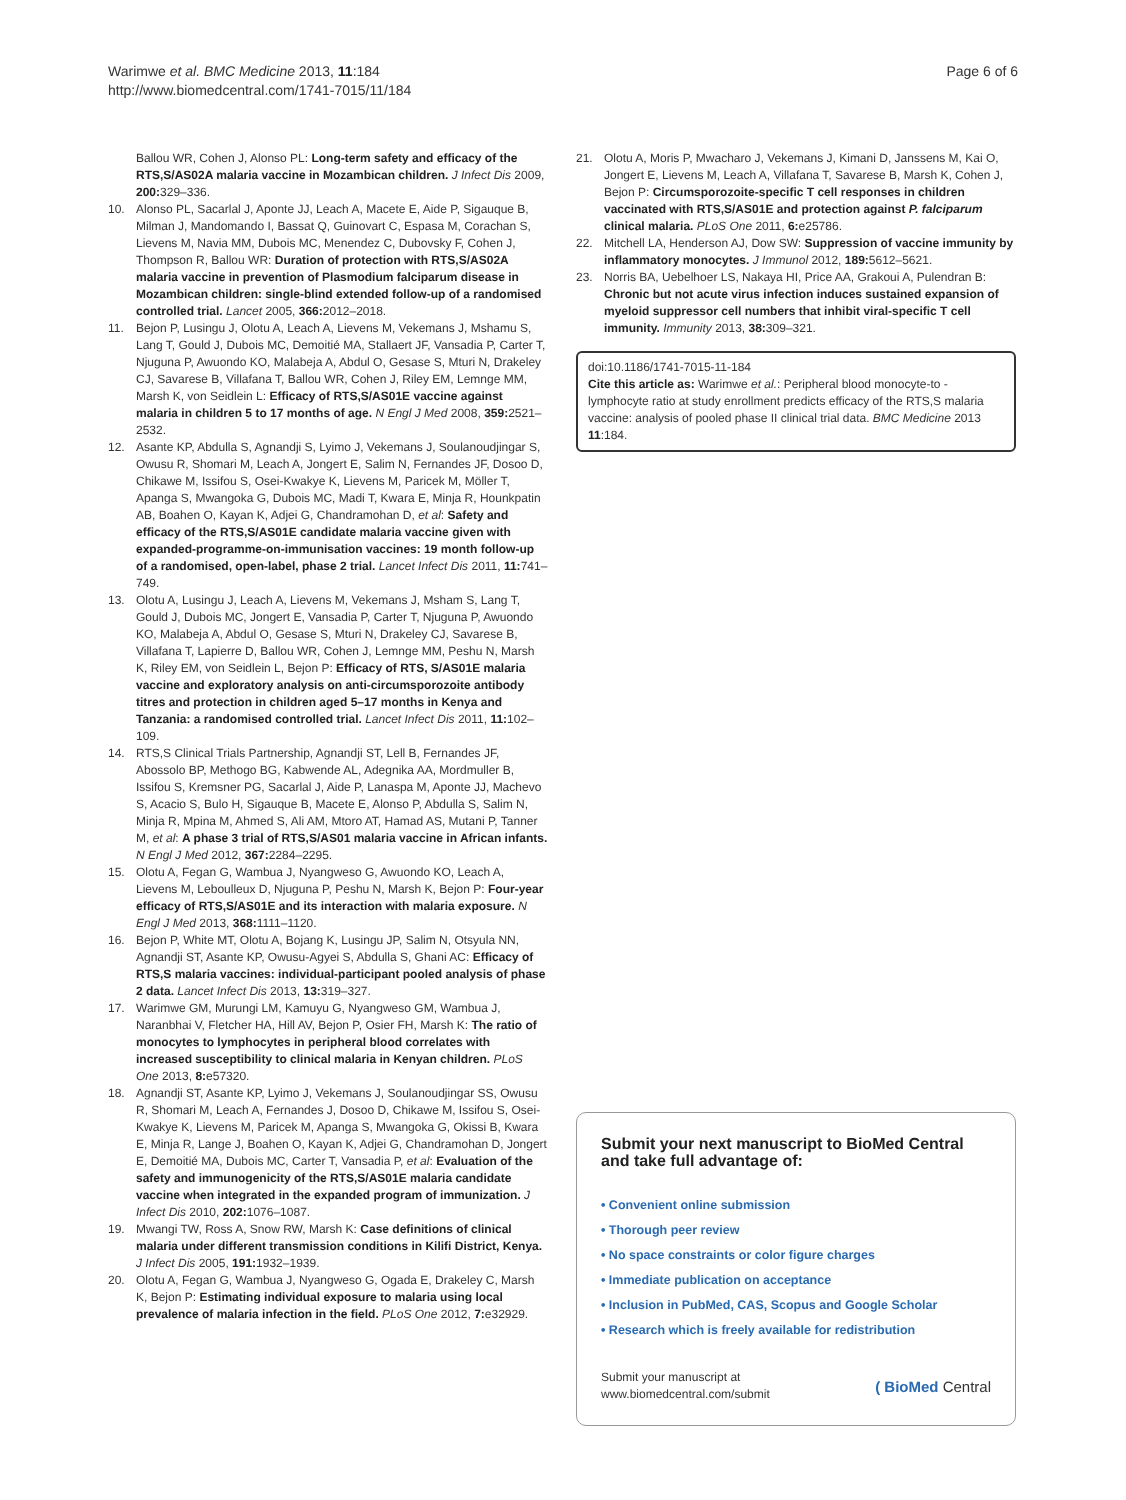Warimwe et al. BMC Medicine 2013, 11:184
http://www.biomedcentral.com/1741-7015/11/184
Page 6 of 6
Ballou WR, Cohen J, Alonso PL: Long-term safety and efficacy of the RTS,S/AS02A malaria vaccine in Mozambican children. J Infect Dis 2009, 200: 329–336.
10. Alonso PL, Sacarlal J, Aponte JJ, Leach A, Macete E, Aide P, Sigauque B, Milman J, Mandomando I, Bassat Q, Guinovart C, Espasa M, Corachan S, Lievens M, Navia MM, Dubois MC, Menendez C, Dubovsky F, Cohen J, Thompson R, Ballou WR: Duration of protection with RTS,S/AS02A malaria vaccine in prevention of Plasmodium falciparum disease in Mozambican children: single-blind extended follow-up of a randomised controlled trial. Lancet 2005, 366: 2012–2018.
11. Bejon P, Lusingu J, Olotu A, Leach A, Lievens M, Vekemans J, Mshamu S, Lang T, Gould J, Dubois MC, Demoitié MA, Stallaert JF, Vansadia P, Carter T, Njuguna P, Awuondo KO, Malabeja A, Abdul O, Gesase S, Mturi N, Drakeley CJ, Savarese B, Villafana T, Ballou WR, Cohen J, Riley EM, Lemnge MM, Marsh K, von Seidlein L: Efficacy of RTS,S/AS01E vaccine against malaria in children 5 to 17 months of age. N Engl J Med 2008, 359: 2521–2532.
12. Asante KP, Abdulla S, Agnandji S, Lyimo J, Vekemans J, Soulanoudjingar S, Owusu R, Shomari M, Leach A, Jongert E, Salim N, Fernandes JF, Dosoo D, Chikawe M, Issifou S, Osei-Kwakye K, Lievens M, Paricek M, Möller T, Apanga S, Mwangoka G, Dubois MC, Madi T, Kwara E, Minja R, Hounkpatin AB, Boahen O, Kayan K, Adjei G, Chandramohan D, et al: Safety and efficacy of the RTS,S/AS01E candidate malaria vaccine given with expanded-programme-on-immunisation vaccines: 19 month follow-up of a randomised, open-label, phase 2 trial. Lancet Infect Dis 2011, 11: 741–749.
13. Olotu A, Lusingu J, Leach A, Lievens M, Vekemans J, Msham S, Lang T, Gould J, Dubois MC, Jongert E, Vansadia P, Carter T, Njuguna P, Awuondo KO, Malabeja A, Abdul O, Gesase S, Mturi N, Drakeley CJ, Savarese B, Villafana T, Lapierre D, Ballou WR, Cohen J, Lemnge MM, Peshu N, Marsh K, Riley EM, von Seidlein L, Bejon P: Efficacy of RTS, S/AS01E malaria vaccine and exploratory analysis on anti-circumsporozoite antibody titres and protection in children aged 5–17 months in Kenya and Tanzania: a randomised controlled trial. Lancet Infect Dis 2011, 11: 102–109.
14. RTS,S Clinical Trials Partnership, Agnandji ST, Lell B, Fernandes JF, Abossolo BP, Methogo BG, Kabwende AL, Adegnika AA, Mordmuller B, Issifou S, Kremsner PG, Sacarlal J, Aide P, Lanaspa M, Aponte JJ, Machevo S, Acacio S, Bulo H, Sigauque B, Macete E, Alonso P, Abdulla S, Salim N, Minja R, Mpina M, Ahmed S, Ali AM, Mtoro AT, Hamad AS, Mutani P, Tanner M, et al: A phase 3 trial of RTS,S/AS01 malaria vaccine in African infants. N Engl J Med 2012, 367: 2284–2295.
15. Olotu A, Fegan G, Wambua J, Nyangweso G, Awuondo KO, Leach A, Lievens M, Leboulleux D, Njuguna P, Peshu N, Marsh K, Bejon P: Four-year efficacy of RTS,S/AS01E and its interaction with malaria exposure. N Engl J Med 2013, 368: 1111–1120.
16. Bejon P, White MT, Olotu A, Bojang K, Lusingu JP, Salim N, Otsyula NN, Agnandji ST, Asante KP, Owusu-Agyei S, Abdulla S, Ghani AC: Efficacy of RTS,S malaria vaccines: individual-participant pooled analysis of phase 2 data. Lancet Infect Dis 2013, 13: 319–327.
17. Warimwe GM, Murungi LM, Kamuyu G, Nyangweso GM, Wambua J, Naranbhai V, Fletcher HA, Hill AV, Bejon P, Osier FH, Marsh K: The ratio of monocytes to lymphocytes in peripheral blood correlates with increased susceptibility to clinical malaria in Kenyan children. PLoS One 2013, 8: e57320.
18. Agnandji ST, Asante KP, Lyimo J, Vekemans J, Soulanoudjingar SS, Owusu R, Shomari M, Leach A, Fernandes J, Dosoo D, Chikawe M, Issifou S, Osei-Kwakye K, Lievens M, Paricek M, Apanga S, Mwangoka G, Okissi B, Kwara E, Minja R, Lange J, Boahen O, Kayan K, Adjei G, Chandramohan D, Jongert E, Demoitié MA, Dubois MC, Carter T, Vansadia P, et al: Evaluation of the safety and immunogenicity of the RTS,S/AS01E malaria candidate vaccine when integrated in the expanded program of immunization. J Infect Dis 2010, 202: 1076–1087.
19. Mwangi TW, Ross A, Snow RW, Marsh K: Case definitions of clinical malaria under different transmission conditions in Kilifi District, Kenya. J Infect Dis 2005, 191: 1932–1939.
20. Olotu A, Fegan G, Wambua J, Nyangweso G, Ogada E, Drakeley C, Marsh K, Bejon P: Estimating individual exposure to malaria using local prevalence of malaria infection in the field. PLoS One 2012, 7: e32929.
21. Olotu A, Moris P, Mwacharo J, Vekemans J, Kimani D, Janssens M, Kai O, Jongert E, Lievens M, Leach A, Villafana T, Savarese B, Marsh K, Cohen J, Bejon P: Circumsporozoite-specific T cell responses in children vaccinated with RTS,S/AS01E and protection against P. falciparum clinical malaria. PLoS One 2011, 6: e25786.
22. Mitchell LA, Henderson AJ, Dow SW: Suppression of vaccine immunity by inflammatory monocytes. J Immunol 2012, 189: 5612–5621.
23. Norris BA, Uebelhoer LS, Nakaya HI, Price AA, Grakoui A, Pulendran B: Chronic but not acute virus infection induces sustained expansion of myeloid suppressor cell numbers that inhibit viral-specific T cell immunity. Immunity 2013, 38: 309–321.
doi:10.1186/1741-7015-11-184
Cite this article as: Warimwe et al.: Peripheral blood monocyte-to -lymphocyte ratio at study enrollment predicts efficacy of the RTS,S malaria vaccine: analysis of pooled phase II clinical trial data. BMC Medicine 2013 11:184.
Submit your next manuscript to BioMed Central and take full advantage of:
• Convenient online submission
• Thorough peer review
• No space constraints or color figure charges
• Immediate publication on acceptance
• Inclusion in PubMed, CAS, Scopus and Google Scholar
• Research which is freely available for redistribution
Submit your manuscript at
www.biomedcentral.com/submit
( BioMed Central